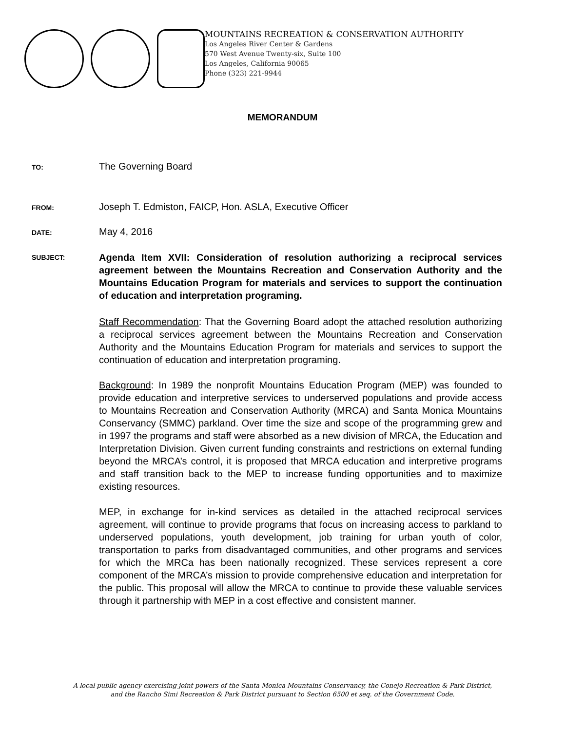MOUNTAINS RECREATION & CONSERVATION AUTHORITY
Los Angeles River Center & Gardens
570 West Avenue Twenty-six, Suite 100
Los Angeles, California 90065
Phone (323) 221-9944
MEMORANDUM
TO:
The Governing Board
FROM:
Joseph T. Edmiston, FAICP, Hon. ASLA, Executive Officer
DATE:
May 4, 2016
SUBJECT:
Agenda Item XVII: Consideration of resolution authorizing a reciprocal services agreement between the Mountains Recreation and Conservation Authority and the Mountains Education Program for materials and services to support the continuation of education and interpretation programing.
Staff Recommendation: That the Governing Board adopt the attached resolution authorizing a reciprocal services agreement between the Mountains Recreation and Conservation Authority and the Mountains Education Program for materials and services to support the continuation of education and interpretation programing.
Background: In 1989 the nonprofit Mountains Education Program (MEP) was founded to provide education and interpretive services to underserved populations and provide access to Mountains Recreation and Conservation Authority (MRCA) and Santa Monica Mountains Conservancy (SMMC) parkland. Over time the size and scope of the programming grew and in 1997 the programs and staff were absorbed as a new division of MRCA, the Education and Interpretation Division. Given current funding constraints and restrictions on external funding beyond the MRCA’s control, it is proposed that MRCA education and interpretive programs and staff transition back to the MEP to increase funding opportunities and to maximize existing resources.
MEP, in exchange for in-kind services as detailed in the attached reciprocal services agreement, will continue to provide programs that focus on increasing access to parkland to underserved populations, youth development, job training for urban youth of color, transportation to parks from disadvantaged communities, and other programs and services for which the MRCa has been nationally recognized. These services represent a core component of the MRCA’s mission to provide comprehensive education and interpretation for the public. This proposal will allow the MRCA to continue to provide these valuable services through it partnership with MEP in a cost effective and consistent manner.
A local public agency exercising joint powers of the Santa Monica Mountains Conservancy, the Conejo Recreation & Park District,
and the Rancho Simi Recreation & Park District pursuant to Section 6500 et seq. of the Government Code.